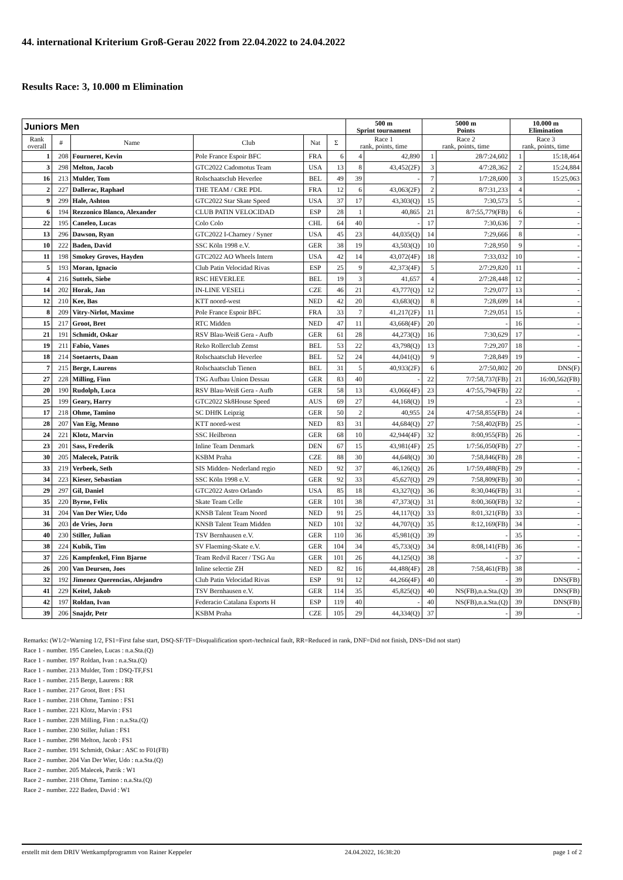44. international Kriterium Groß-Gerau 2022 from 22.04.2022 to 24.04.2022
Results Race: 3, 10.000 m Elimination
| Juniors Men | | | | | | 500 m Sprint tournament | | 5000 m Points | | 10.000 m Elimination | |
| --- | --- | --- | --- | --- | --- | --- | --- | --- | --- | --- | --- |
| Rank overall | # | Name | Club | Nat | Σ | Race 1 rank, points, time | | Race 2 rank, points, time | | Race 3 rank, points, time | |
| 1 | 208 | Fourneret, Kevin | Pole France Espoir BFC | FRA | 6 | 4 | 42,890 | 1 | 28/7:24,602 | 1 | 15:18,464 |
| 3 | 298 | Melton, Jacob | GTC2022 Cadomotus Team | USA | 13 | 8 | 43,452(2F) | 3 | 4/7:28,362 | 2 | 15:24,884 |
| 16 | 213 | Mulder, Tom | Rolschaatsclub Heverlee | BEL | 49 | 39 | - | 7 | 1/7:28,600 | 3 | 15:25,063 |
| 2 | 227 | Dallerac, Raphael | THE TEAM / CRE PDL | FRA | 12 | 6 | 43,063(2F) | 2 | 8/7:31,233 | 4 | - |
| 9 | 299 | Hale, Ashton | GTC2022 Star Skate Speed | USA | 37 | 17 | 43,303(Q) | 15 | 7:30,573 | 5 | - |
| 6 | 194 | Rezzonico Blanco, Alexander | CLUB PATIN VELOCIDAD | ESP | 28 | 1 | 40,865 | 21 | 8/7:55,779(FB) | 6 | - |
| 22 | 195 | Caneleo, Lucas | Colo Colo | CHL | 64 | 40 | - | 17 | 7:30,636 | 7 | - |
| 13 | 296 | Dawson, Ryan | GTC2022 I-Charney / Syner | USA | 45 | 23 | 44,035(Q) | 14 | 7:29,666 | 8 | - |
| 10 | 222 | Baden, David | SSC Köln 1998 e.V. | GER | 38 | 19 | 43,503(Q) | 10 | 7:28,950 | 9 | - |
| 11 | 198 | Smokey Groves, Hayden | GTC2022 AO Wheels Intern | USA | 42 | 14 | 43,072(4F) | 18 | 7:33,032 | 10 | - |
| 5 | 193 | Moran, Ignacio | Club Patin Velocidad Rivas | ESP | 25 | 9 | 42,373(4F) | 5 | 2/7:29,820 | 11 | - |
| 4 | 216 | Suttels, Siebe | RSC HEVERLEE | BEL | 19 | 3 | 41,657 | 4 | 2/7:28,448 | 12 | - |
| 14 | 202 | Horak, Jan | IN-LINE VESELi | CZE | 46 | 21 | 43,777(Q) | 12 | 7:29,077 | 13 | - |
| 12 | 210 | Kee, Bas | KTT noord-west | NED | 42 | 20 | 43,683(Q) | 8 | 7:28,699 | 14 | - |
| 8 | 209 | Vitry-Nirlot, Maxime | Pole France Espoir BFC | FRA | 33 | 7 | 41,217(2F) | 11 | 7:29,051 | 15 | - |
| 15 | 217 | Groot, Bret | RTC Midden | NED | 47 | 11 | 43,668(4F) | 20 | - | 16 | - |
| 21 | 191 | Schmidt, Oskar | RSV Blau-Weiß Gera - Aufb | GER | 61 | 28 | 44,273(Q) | 16 | 7:30,629 | 17 | - |
| 19 | 211 | Fabio, Vanes | Reko Rollerclub Zemst | BEL | 53 | 22 | 43,798(Q) | 13 | 7:29,207 | 18 | - |
| 18 | 214 | Soetaerts, Daan | Rolschaatsclub Heverlee | BEL | 52 | 24 | 44,041(Q) | 9 | 7:28,849 | 19 | - |
| 7 | 215 | Berge, Laurens | Rolschaatsclub Tienen | BEL | 31 | 5 | 40,933(2F) | 6 | 2/7:50,802 | 20 | DNS(F) |
| 27 | 228 | Milling, Finn | TSG Aufbau Union Dessau | GER | 83 | 40 | - | 22 | 7/7:58,737(FB) | 21 | 16:00,562(FB) |
| 20 | 190 | Rudolph, Luca | RSV Blau-Weiß Gera - Aufb | GER | 58 | 13 | 43,066(4F) | 23 | 4/7:55,794(FB) | 22 | - |
| 25 | 199 | Geary, Harry | GTC2022 Sk8House Speed | AUS | 69 | 27 | 44,168(Q) | 19 | - | 23 | - |
| 17 | 218 | Ohme, Tamino | SC DHfK Leipzig | GER | 50 | 2 | 40,955 | 24 | 4/7:58,855(FB) | 24 | - |
| 28 | 207 | Van Eig, Menno | KTT noord-west | NED | 83 | 31 | 44,684(Q) | 27 | 7:58,402(FB) | 25 | - |
| 24 | 221 | Klotz, Marvin | SSC Heilbronn | GER | 68 | 10 | 42,944(4F) | 32 | 8:00,955(FB) | 26 | - |
| 23 | 201 | Sass, Frederik | Inline Team Denmark | DEN | 67 | 15 | 43,981(4F) | 25 | 1/7:56,050(FB) | 27 | - |
| 30 | 205 | Malecek, Patrik | KSBM Praha | CZE | 88 | 30 | 44,648(Q) | 30 | 7:58,846(FB) | 28 | - |
| 33 | 219 | Verbeek, Seth | SIS Midden- Nederland regio | NED | 92 | 37 | 46,126(Q) | 26 | 1/7:59,488(FB) | 29 | - |
| 34 | 223 | Kieser, Sebastian | SSC Köln 1998 e.V. | GER | 92 | 33 | 45,627(Q) | 29 | 7:58,809(FB) | 30 | - |
| 29 | 297 | Gil, Daniel | GTC2022 Astro Orlando | USA | 85 | 18 | 43,327(Q) | 36 | 8:30,046(FB) | 31 | - |
| 35 | 220 | Byrne, Felix | Skate Team Celle | GER | 101 | 38 | 47,373(Q) | 31 | 8:00,360(FB) | 32 | - |
| 31 | 204 | Van Der Wier, Udo | KNSB Talent Team Noord | NED | 91 | 25 | 44,117(Q) | 33 | 8:01,321(FB) | 33 | - |
| 36 | 203 | de Vries, Jorn | KNSB Talent Team Midden | NED | 101 | 32 | 44,707(Q) | 35 | 8:12,169(FB) | 34 | - |
| 40 | 230 | Stiller, Julian | TSV Bernhausen e.V. | GER | 110 | 36 | 45,981(Q) | 39 | - | 35 | - |
| 38 | 224 | Kubik, Tim | SV Flaeming-Skate e.V. | GER | 104 | 34 | 45,733(Q) | 34 | 8:08,141(FB) | 36 | - |
| 37 | 226 | Kampfenkel, Finn Bjarne | Team Redvil Racer / TSG Au | GER | 101 | 26 | 44,125(Q) | 38 | - | 37 | - |
| 26 | 200 | Van Deursen, Joes | Inline selectie ZH | NED | 82 | 16 | 44,488(4F) | 28 | 7:58,461(FB) | 38 | - |
| 32 | 192 | Jimenez Querencias, Alejandro | Club Patin Velocidad Rivas | ESP | 91 | 12 | 44,266(4F) | 40 | - | 39 | DNS(FB) |
| 41 | 229 | Keitel, Jakob | TSV Bernhausen e.V. | GER | 114 | 35 | 45,825(Q) | 40 | NS(FB),n.a.Sta.(Q) | 39 | DNS(FB) |
| 42 | 197 | Roldan, Ivan | Federacio Catalana Esports H | ESP | 119 | 40 | - | 40 | NS(FB),n.a.Sta.(Q) | 39 | DNS(FB) |
| 39 | 206 | Snajdr, Petr | KSBM Praha | CZE | 105 | 29 | 44,334(Q) | 37 | - | 39 | - |
Remarks: (W1/2=Warning 1/2, FS1=First false start, DSQ-SF/TF=Disqualification sport-/technical fault, RR=Reduced in rank, DNF=Did not finish, DNS=Did not start)
Race 1 - number. 195 Caneleo, Lucas : n.a.Sta.(Q)
Race 1 - number. 197 Roldan, Ivan : n.a.Sta.(Q)
Race 1 - number. 213 Mulder, Tom : DSQ-TF,FS1
Race 1 - number. 215 Berge, Laurens : RR
Race 1 - number. 217 Groot, Bret : FS1
Race 1 - number. 218 Ohme, Tamino : FS1
Race 1 - number. 221 Klotz, Marvin : FS1
Race 1 - number. 228 Milling, Finn : n.a.Sta.(Q)
Race 1 - number. 230 Stiller, Julian : FS1
Race 1 - number. 298 Melton, Jacob : FS1
Race 2 - number. 191 Schmidt, Oskar : ASC to F01(FB)
Race 2 - number. 204 Van Der Wier, Udo : n.a.Sta.(Q)
Race 2 - number. 205 Malecek, Patrik : W1
Race 2 - number. 218 Ohme, Tamino : n.a.Sta.(Q)
Race 2 - number. 222 Baden, David : W1
erstellt mit dem DRIV Wettkampfprogramm von Rainer Keppeler 24.04.2022, 16:38:20 page 1 of 2